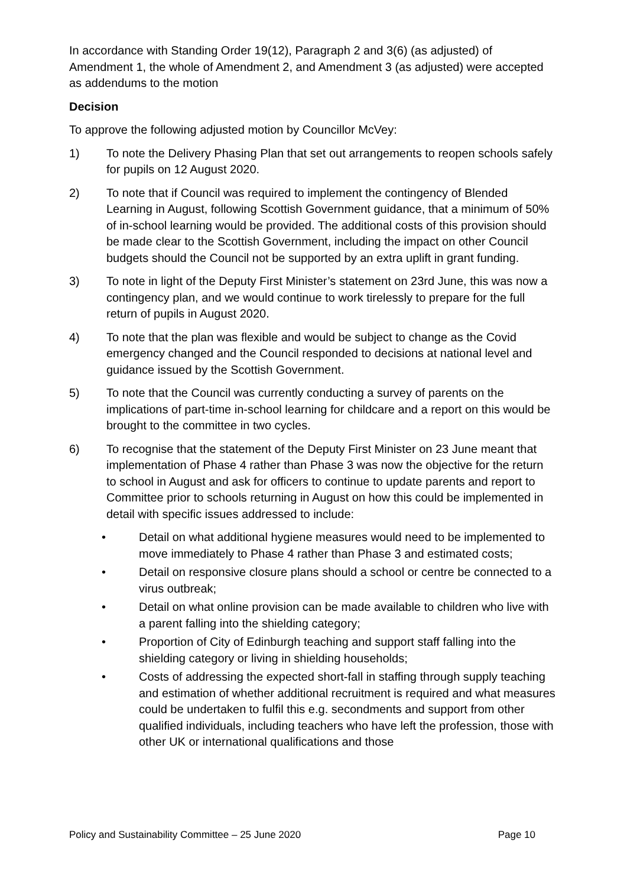In accordance with Standing Order 19(12), Paragraph 2 and 3(6) (as adjusted) of Amendment 1, the whole of Amendment 2, and Amendment 3 (as adjusted) were accepted as addendums to the motion
Decision
To approve the following adjusted motion by Councillor McVey:
1) To note the Delivery Phasing Plan that set out arrangements to reopen schools safely for pupils on 12 August 2020.
2) To note that if Council was required to implement the contingency of Blended Learning in August, following Scottish Government guidance, that a minimum of 50% of in-school learning would be provided. The additional costs of this provision should be made clear to the Scottish Government, including the impact on other Council budgets should the Council not be supported by an extra uplift in grant funding.
3) To note in light of the Deputy First Minister’s statement on 23rd June, this was now a contingency plan, and we would continue to work tirelessly to prepare for the full return of pupils in August 2020.
4) To note that the plan was flexible and would be subject to change as the Covid emergency changed and the Council responded to decisions at national level and guidance issued by the Scottish Government.
5) To note that the Council was currently conducting a survey of parents on the implications of part-time in-school learning for childcare and a report on this would be brought to the committee in two cycles.
6) To recognise that the statement of the Deputy First Minister on 23 June meant that implementation of Phase 4 rather than Phase 3 was now the objective for the return to school in August and ask for officers to continue to update parents and report to Committee prior to schools returning in August on how this could be implemented in detail with specific issues addressed to include:
• Detail on what additional hygiene measures would need to be implemented to move immediately to Phase 4 rather than Phase 3 and estimated costs;
• Detail on responsive closure plans should a school or centre be connected to a virus outbreak;
• Detail on what online provision can be made available to children who live with a parent falling into the shielding category;
• Proportion of City of Edinburgh teaching and support staff falling into the shielding category or living in shielding households;
• Costs of addressing the expected short-fall in staffing through supply teaching and estimation of whether additional recruitment is required and what measures could be undertaken to fulfil this e.g. secondments and support from other qualified individuals, including teachers who have left the profession, those with other UK or international qualifications and those
Policy and Sustainability Committee – 25 June 2020 Page 10